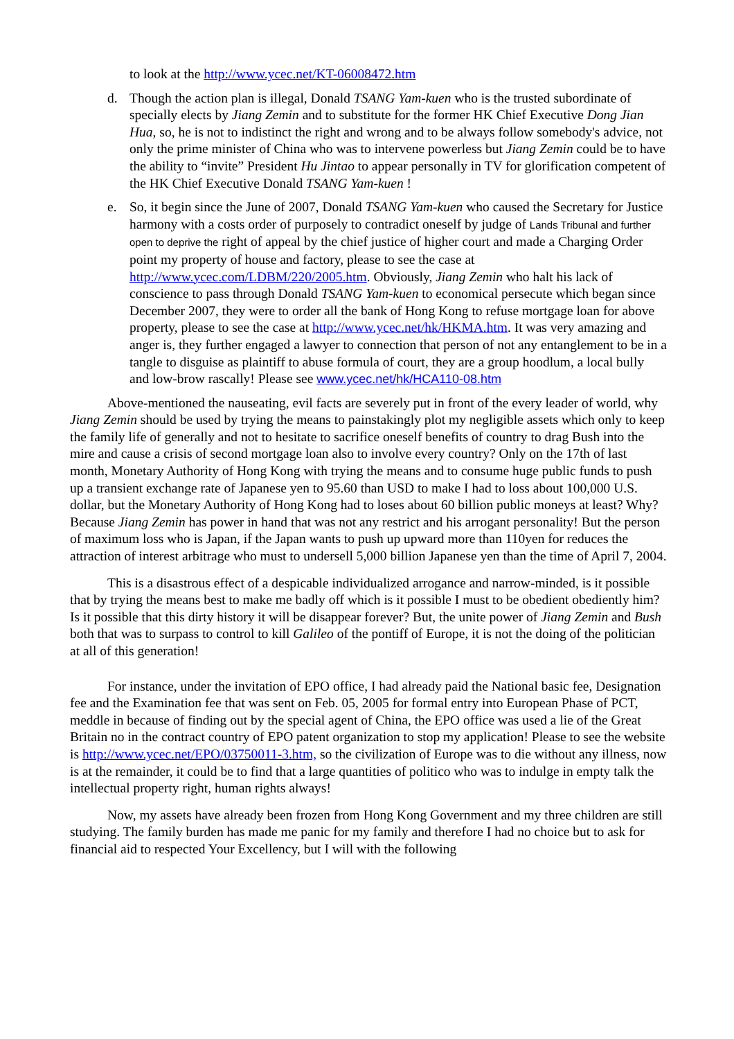to look at the http://www.ycec.net/KT-06008472.htm
d. Though the action plan is illegal, Donald TSANG Yam-kuen who is the trusted subordinate of specially elects by Jiang Zemin and to substitute for the former HK Chief Executive Dong Jian Hua, so, he is not to indistinct the right and wrong and to be always follow somebody's advice, not only the prime minister of China who was to intervene powerless but Jiang Zemin could be to have the ability to “invite” President Hu Jintao to appear personally in TV for glorification competent of the HK Chief Executive Donald TSANG Yam-kuen !
e. So, it begin since the June of 2007, Donald TSANG Yam-kuen who caused the Secretary for Justice harmony with a costs order of purposely to contradict oneself by judge of Lands Tribunal and further open to deprive the right of appeal by the chief justice of higher court and made a Charging Order point my property of house and factory, please to see the case at http://www.ycec.com/LDBM/220/2005.htm. Obviously, Jiang Zemin who halt his lack of conscience to pass through Donald TSANG Yam-kuen to economical persecute which began since December 2007, they were to order all the bank of Hong Kong to refuse mortgage loan for above property, please to see the case at http://www.ycec.net/hk/HKMA.htm. It was very amazing and anger is, they further engaged a lawyer to connection that person of not any entanglement to be in a tangle to disguise as plaintiff to abuse formula of court, they are a group hoodlum, a local bully and low-brow rascally! Please see www.ycec.net/hk/HCA110-08.htm
Above-mentioned the nauseating, evil facts are severely put in front of the every leader of world, why Jiang Zemin should be used by trying the means to painstakingly plot my negligible assets which only to keep the family life of generally and not to hesitate to sacrifice oneself benefits of country to drag Bush into the mire and cause a crisis of second mortgage loan also to involve every country? Only on the 17th of last month, Monetary Authority of Hong Kong with trying the means and to consume huge public funds to push up a transient exchange rate of Japanese yen to 95.60 than USD to make I had to loss about 100,000 U.S. dollar, but the Monetary Authority of Hong Kong had to loses about 60 billion public moneys at least? Why? Because Jiang Zemin has power in hand that was not any restrict and his arrogant personality! But the person of maximum loss who is Japan, if the Japan wants to push up upward more than 110yen for reduces the attraction of interest arbitrage who must to undersell 5,000 billion Japanese yen than the time of April 7, 2004.
This is a disastrous effect of a despicable individualized arrogance and narrow-minded, is it possible that by trying the means best to make me badly off which is it possible I must to be obedient obediently him? Is it possible that this dirty history it will be disappear forever? But, the unite power of Jiang Zemin and Bush both that was to surpass to control to kill Galileo of the pontiff of Europe, it is not the doing of the politician at all of this generation!
For instance, under the invitation of EPO office, I had already paid the National basic fee, Designation fee and the Examination fee that was sent on Feb. 05, 2005 for formal entry into European Phase of PCT, meddle in because of finding out by the special agent of China, the EPO office was used a lie of the Great Britain no in the contract country of EPO patent organization to stop my application! Please to see the website is http://www.ycec.net/EPO/03750011-3.htm, so the civilization of Europe was to die without any illness, now is at the remainder, it could be to find that a large quantities of politico who was to indulge in empty talk the intellectual property right, human rights always!
Now, my assets have already been frozen from Hong Kong Government and my three children are still studying. The family burden has made me panic for my family and therefore I had no choice but to ask for financial aid to respected Your Excellency, but I will with the following